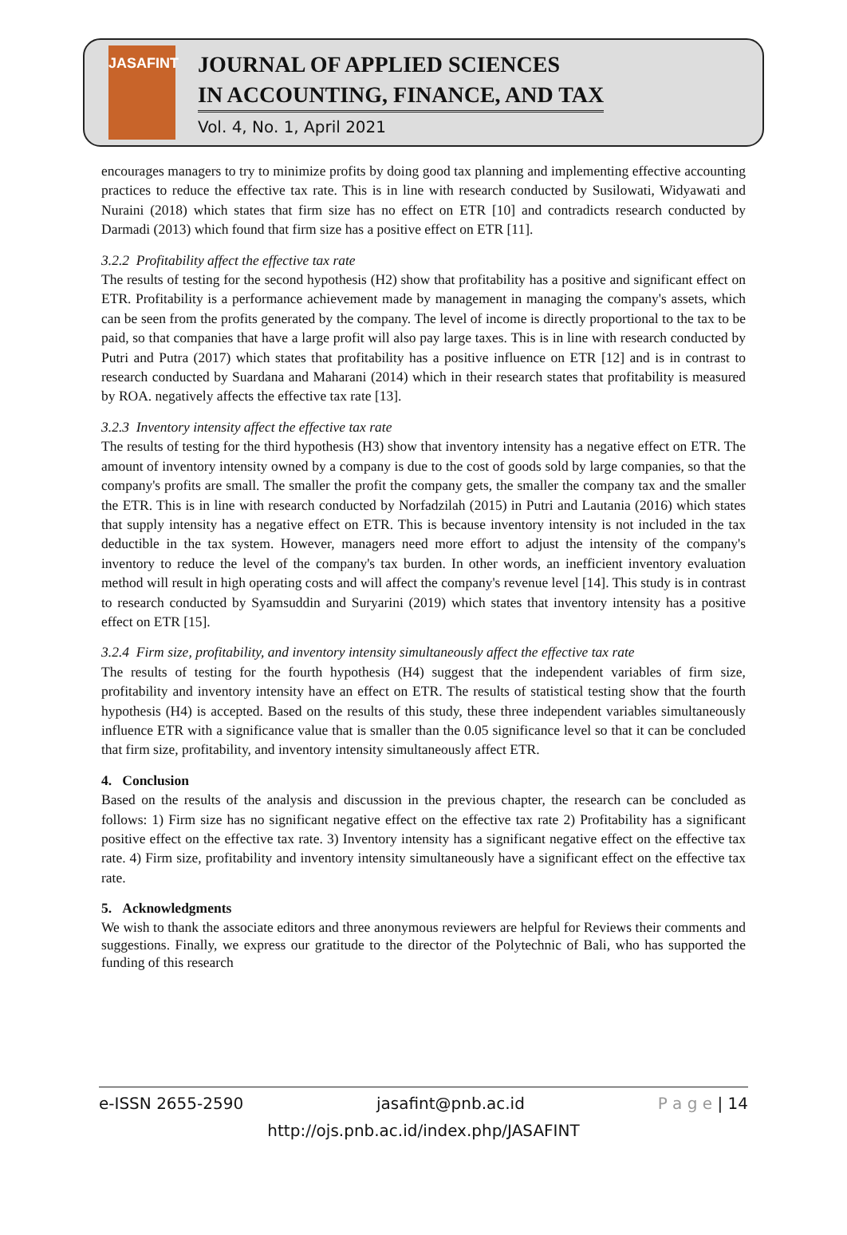JASAFINT
JOURNAL OF APPLIED SCIENCES
IN ACCOUNTING, FINANCE, AND TAX
Vol. 4, No. 1, April 2021
encourages managers to try to minimize profits by doing good tax planning and implementing effective accounting practices to reduce the effective tax rate. This is in line with research conducted by Susilowati, Widyawati and Nuraini (2018) which states that firm size has no effect on ETR [10] and contradicts research conducted by Darmadi (2013) which found that firm size has a positive effect on ETR [11].
3.2.2 Profitability affect the effective tax rate
The results of testing for the second hypothesis (H2) show that profitability has a positive and significant effect on ETR. Profitability is a performance achievement made by management in managing the company's assets, which can be seen from the profits generated by the company. The level of income is directly proportional to the tax to be paid, so that companies that have a large profit will also pay large taxes. This is in line with research conducted by Putri and Putra (2017) which states that profitability has a positive influence on ETR [12] and is in contrast to research conducted by Suardana and Maharani (2014) which in their research states that profitability is measured by ROA. negatively affects the effective tax rate [13].
3.2.3 Inventory intensity affect the effective tax rate
The results of testing for the third hypothesis (H3) show that inventory intensity has a negative effect on ETR. The amount of inventory intensity owned by a company is due to the cost of goods sold by large companies, so that the company's profits are small. The smaller the profit the company gets, the smaller the company tax and the smaller the ETR. This is in line with research conducted by Norfadzilah (2015) in Putri and Lautania (2016) which states that supply intensity has a negative effect on ETR. This is because inventory intensity is not included in the tax deductible in the tax system. However, managers need more effort to adjust the intensity of the company's inventory to reduce the level of the company's tax burden. In other words, an inefficient inventory evaluation method will result in high operating costs and will affect the company's revenue level [14]. This study is in contrast to research conducted by Syamsuddin and Suryarini (2019) which states that inventory intensity has a positive effect on ETR [15].
3.2.4 Firm size, profitability, and inventory intensity simultaneously affect the effective tax rate
The results of testing for the fourth hypothesis (H4) suggest that the independent variables of firm size, profitability and inventory intensity have an effect on ETR. The results of statistical testing show that the fourth hypothesis (H4) is accepted. Based on the results of this study, these three independent variables simultaneously influence ETR with a significance value that is smaller than the 0.05 significance level so that it can be concluded that firm size, profitability, and inventory intensity simultaneously affect ETR.
4. Conclusion
Based on the results of the analysis and discussion in the previous chapter, the research can be concluded as follows: 1) Firm size has no significant negative effect on the effective tax rate 2) Profitability has a significant positive effect on the effective tax rate. 3) Inventory intensity has a significant negative effect on the effective tax rate. 4) Firm size, profitability and inventory intensity simultaneously have a significant effect on the effective tax rate.
5. Acknowledgments
We wish to thank the associate editors and three anonymous reviewers are helpful for Reviews their comments and suggestions. Finally, we express our gratitude to the director of the Polytechnic of Bali, who has supported the funding of this research
e-ISSN 2655-2590 jasafint@pnb.ac.id P a g e | 14
http://ojs.pnb.ac.id/index.php/JASAFINT